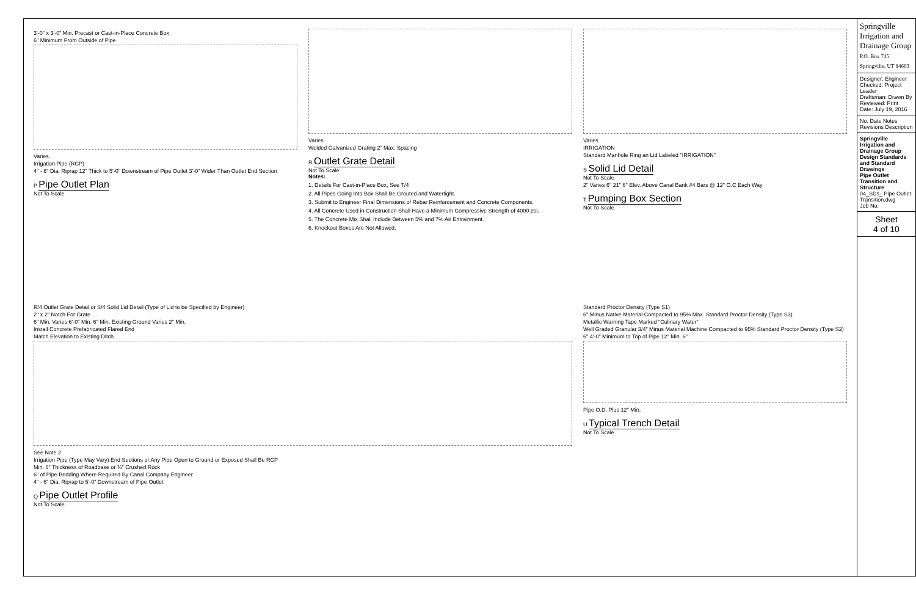3'-0" x 3'-0" Min. Precast or Cast-in-Place Concrete Box
6" Minimum From Outside of Pipe
Varies
Irrigation Pipe (RCP)
4" - 6" Dia. Riprap 12" Thick to 5'-0" Downstream of Pipe Outlet 3'-0" Wider Than Outlet End Section
P Pipe Outlet Plan
Not To Scale
Varies
Welded Galvanized Grating 2" Max. Spacing
R Outlet Grate Detail
Not To Scale
Notes:
1. Details For Cast-in-Place Box, See T/4
2. All Pipes Going Into Box Shall Be Grouted and Watertight.
3. Submit to Engineer Final Dimensions of Rebar Reinforcement and Concrete Components.
4. All Concrete Used in Construction Shall Have a Minimum Compressive Strength of 4000 psi.
5. The Concrete Mix Shall Include Between 5% and 7% Air Entrainment.
6. Knockout Boxes Are Not Allowed.
Varies
IRRIGATION
Standard Manhole Ring an Lid Labeled "IRRIGATION"
S Solid Lid Detail
Not To Scale
2" Varies 6" 21" 6" Elev. Above Canal Bank #4 Bars @ 12" O.C Each Way
T Pumping Box Section
Not To Scale
R/4 Outlet Grate Detail or S/4 Solid Lid Detail (Type of Lid to be Specified by Engineer)
2" x 2" Notch For Grate
6" Min. Varies 6'-0" Min. 6" Min. Existing Ground Varies 2" Min.
Install Concrete Prefabricated Flared End
Match Elevation to Existing Ditch
See Note 2
Irrigation Pipe (Type May Vary) End Sections or Any Pipe Open to Ground or Exposed Shall Be RCP
Min. 6" Thickness of Roadbase or ¾" Crushed Rock
6" of Pipe Bedding Where Required By Canal Company Engineer
4" - 6" Dia. Riprap to 5'-0" Downstream of Pipe Outlet
Q Pipe Outlet Profile
Not To Scale
Standard Proctor Density (Type S1)
6" Minus Native Material Compacted to 95% Max. Standard Proctor Density (Type S3)
Metallic Warning Tape Marked "Culinary Water"
Well Graded Granular 3/4" Minus Material Machine Compacted to 95% Standard Proctor Density (Type S2)
6" 4'-0" Minimum to Top of Pipe 12" Min. 6"
Pipe O.D. Plus 12" Min.
U Typical Trench Detail
Not To Scale
Springville Irrigation and Drainage Group
P.O. Box 745 Springville, UT 84663
Designer: Engineer Checked: Project Leader
Draftsman: Drawn By Reviewed: Print Date: July 19, 2016
No. Date Notes Revisions Description
Springville Irrigation and Drainage Group
Design Standards and Standard Drawings
Pipe Outlet Transition and Structure
04_SDs_ Pipe Outlet Transition.dwg
Job No.
Sheet
4 of 10